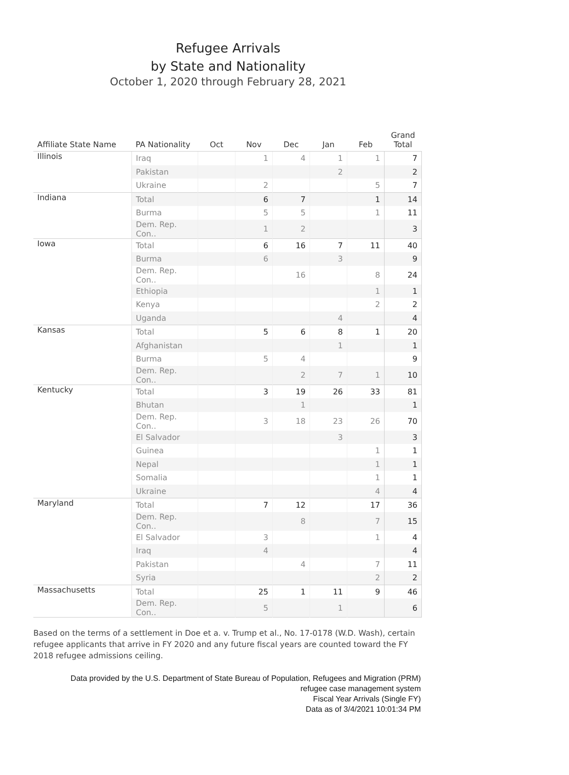Refugee Arrivals
by State and Nationality
October 1, 2020 through February 28, 2021
| Affiliate State Name | PA Nationality | Oct | Nov | Dec | Jan | Feb | Grand Total |
| --- | --- | --- | --- | --- | --- | --- | --- |
| Illinois | Iraq | | 1 | 4 | 1 | 1 | 7 |
| | Pakistan | | | | 2 | | 2 |
| | Ukraine | | 2 | | | 5 | 7 |
| Indiana | Total | | 6 | 7 | | 1 | 14 |
| | Burma | | 5 | 5 | | 1 | 11 |
| | Dem. Rep. Con.. | | 1 | 2 | | | 3 |
| Iowa | Total | | 6 | 16 | 7 | 11 | 40 |
| | Burma | | 6 | | 3 | | 9 |
| | Dem. Rep. Con.. | | | 16 | | 8 | 24 |
| | Ethiopia | | | | | 1 | 1 |
| | Kenya | | | | | 2 | 2 |
| | Uganda | | | | 4 | | 4 |
| Kansas | Total | | 5 | 6 | 8 | 1 | 20 |
| | Afghanistan | | | | 1 | | 1 |
| | Burma | | 5 | 4 | | | 9 |
| | Dem. Rep. Con.. | | | 2 | 7 | 1 | 10 |
| Kentucky | Total | | 3 | 19 | 26 | 33 | 81 |
| | Bhutan | | | 1 | | | 1 |
| | Dem. Rep. Con.. | | 3 | 18 | 23 | 26 | 70 |
| | El Salvador | | | | 3 | | 3 |
| | Guinea | | | | | 1 | 1 |
| | Nepal | | | | | 1 | 1 |
| | Somalia | | | | | 1 | 1 |
| | Ukraine | | | | | 4 | 4 |
| Maryland | Total | | 7 | 12 | | 17 | 36 |
| | Dem. Rep. Con.. | | | 8 | | 7 | 15 |
| | El Salvador | | 3 | | | 1 | 4 |
| | Iraq | | 4 | | | | 4 |
| | Pakistan | | | 4 | | 7 | 11 |
| | Syria | | | | | 2 | 2 |
| Massachusetts | Total | | 25 | 1 | 11 | 9 | 46 |
| | Dem. Rep. Con.. | | 5 | | 1 | | 6 |
Based on the terms of a settlement in Doe et a. v. Trump et al., No. 17-0178 (W.D. Wash), certain refugee applicants that arrive in FY 2020 and any future fiscal years are counted toward the FY 2018 refugee admissions ceiling.
Data provided by the U.S. Department of State Bureau of Population, Refugees and Migration (PRM)
refugee case management system
Fiscal Year Arrivals (Single FY)
Data as of 3/4/2021 10:01:34 PM